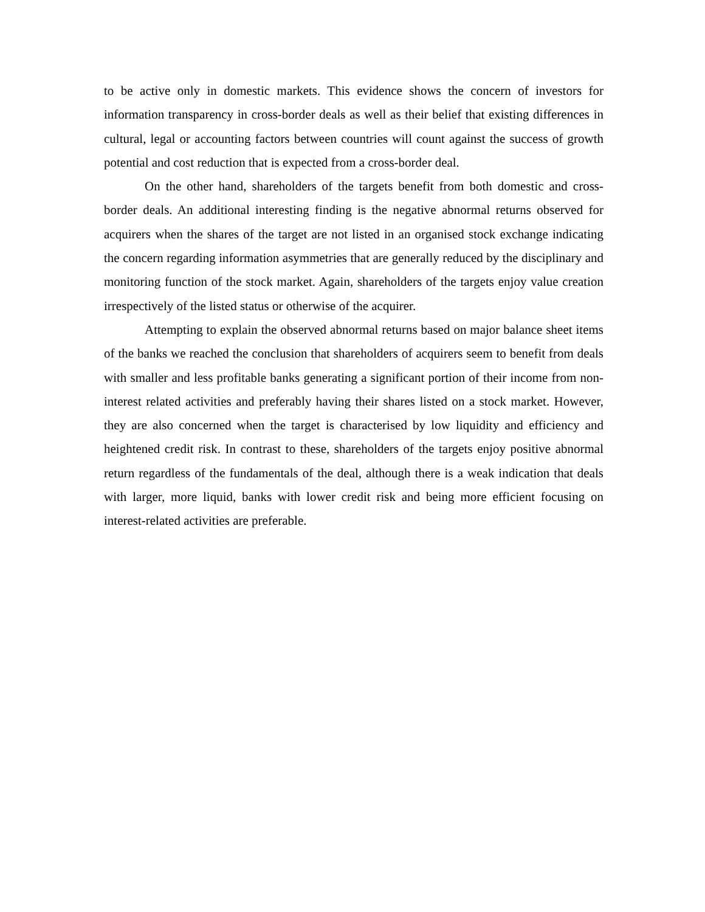to be active only in domestic markets. This evidence shows the concern of investors for information transparency in cross-border deals as well as their belief that existing differences in cultural, legal or accounting factors between countries will count against the success of growth potential and cost reduction that is expected from a cross-border deal.
On the other hand, shareholders of the targets benefit from both domestic and cross-border deals. An additional interesting finding is the negative abnormal returns observed for acquirers when the shares of the target are not listed in an organised stock exchange indicating the concern regarding information asymmetries that are generally reduced by the disciplinary and monitoring function of the stock market. Again, shareholders of the targets enjoy value creation irrespectively of the listed status or otherwise of the acquirer.
Attempting to explain the observed abnormal returns based on major balance sheet items of the banks we reached the conclusion that shareholders of acquirers seem to benefit from deals with smaller and less profitable banks generating a significant portion of their income from non-interest related activities and preferably having their shares listed on a stock market. However, they are also concerned when the target is characterised by low liquidity and efficiency and heightened credit risk. In contrast to these, shareholders of the targets enjoy positive abnormal return regardless of the fundamentals of the deal, although there is a weak indication that deals with larger, more liquid, banks with lower credit risk and being more efficient focusing on interest-related activities are preferable.